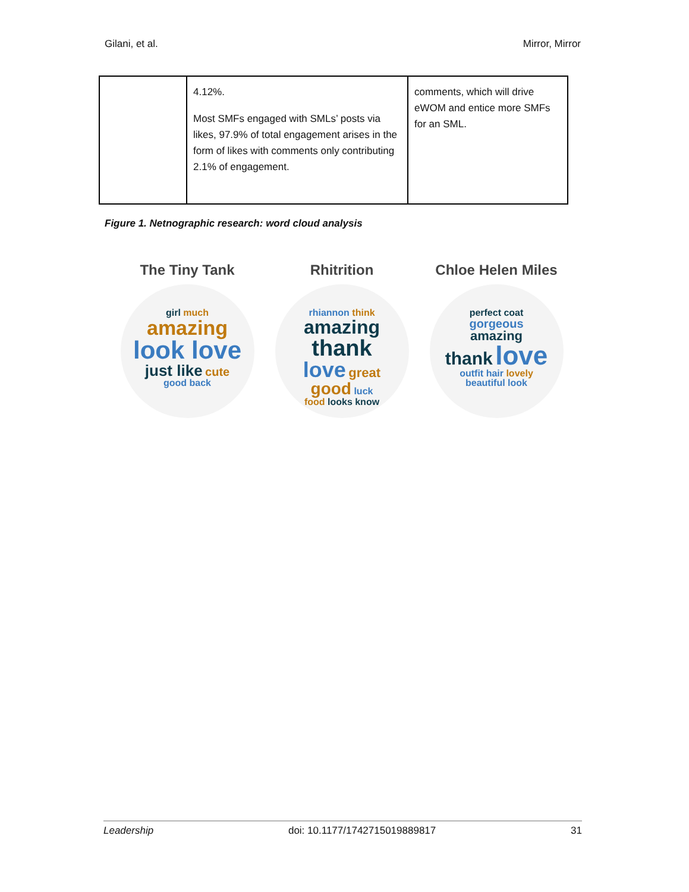Gilani, et al. Mirror, Mirror
| | 4.12%. Most SMFs engaged with SMLs’ posts via likes, 97.9% of total engagement arises in the form of likes with comments only contributing 2.1% of engagement. | comments, which will drive eWOM and entice more SMFs for an SML. |
Figure 1. Netnographic research: word cloud analysis
The Tiny Tank
girl much
amazing
look love
just like cute
good back
Rhitrition
rhiannon think
amazing
thank
love great
good luck
food looks know
Chloe Helen Miles
perfect coat
gorgeous
amazing
thank love
outfit hair lovely
beautiful look
Leadership doi: 10.1177/1742715019889817 31